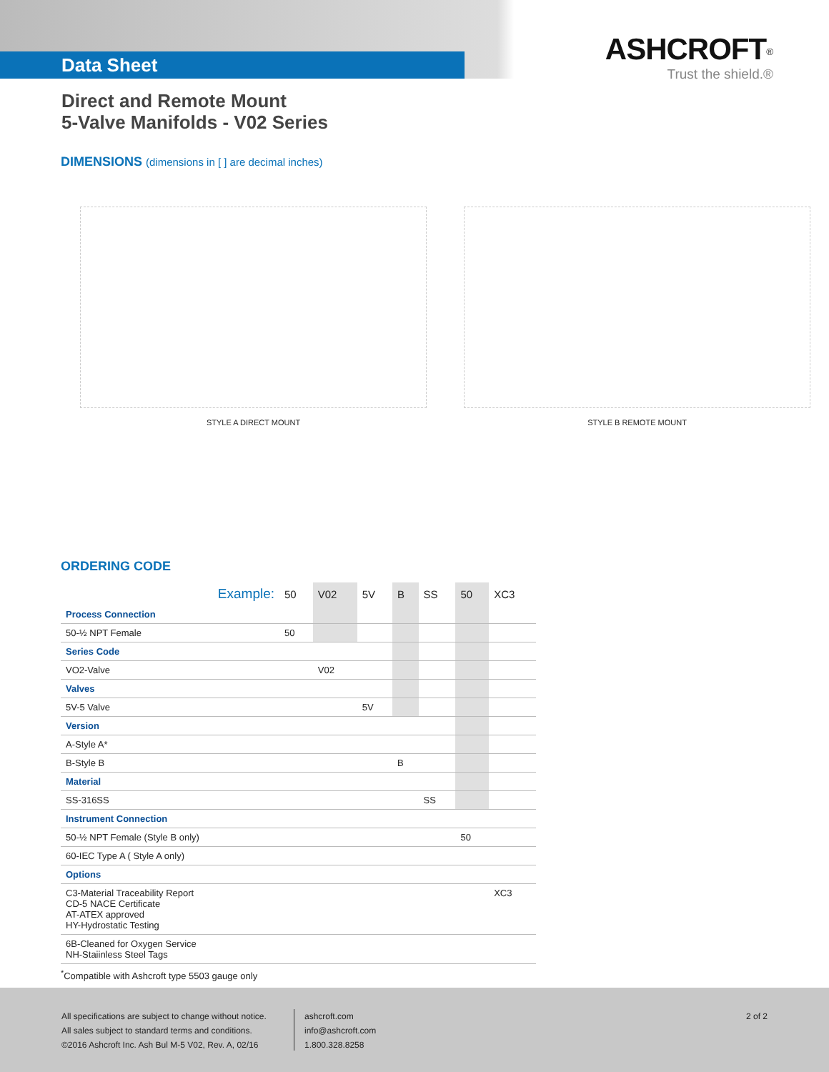Data Sheet
ASHCROFT<sup>®</sup>
Trust the shield.®
Direct and Remote Mount
5-Valve Manifolds - V02 Series
DIMENSIONS (dimensions in [ ] are decimal inches)
STYLE A DIRECT MOUNT STYLE B REMOTE MOUNT
ORDERING CODE
| Example: | 50 | V02 | 5V | B | SS | 50 | XC3 |
| --- | --- | --- | --- | --- | --- | --- | --- |
| Process Connection | | | | | | | |
| 50-½ NPT Female | 50 | | | | | | |
| Series Code | | | | | | | |
| VO2-Valve | | V02 | | | | | |
| Valves | | | | | | | |
| 5V-5 Valve | | | 5V | | | | |
| Version | | | | | | | |
| A-Style A* | | | | | | | |
| B-Style B | | | | B | | | |
| Material | | | | | | | |
| SS-316SS | | | | | SS | | |
| Instrument Connection | | | | | | | |
| 50-½ NPT Female (Style B only) | | | | | | 50 | |
| 60-IEC Type A ( Style A only) | | | | | | | |
| Options | | | | | | | |
| C3-Material Traceability Report CD-5 NACE Certificate AT-ATEX approved HY-Hydrostatic Testing | | | | | | | XC3 |
| 6B-Cleaned for Oxygen Service NH-Staiinless Steel Tags | | | | | | | |
<sup>*</sup> Compatible with Ashcroft type 5503 gauge only
All specifications are subject to change without notice.
All sales subject to standard terms and conditions.
©2016 Ashcroft Inc. Ash Bul M-5 V02, Rev. A, 02/16
ashcroft.com
info@ashcroft.com
1.800.328.8258
2 of 2